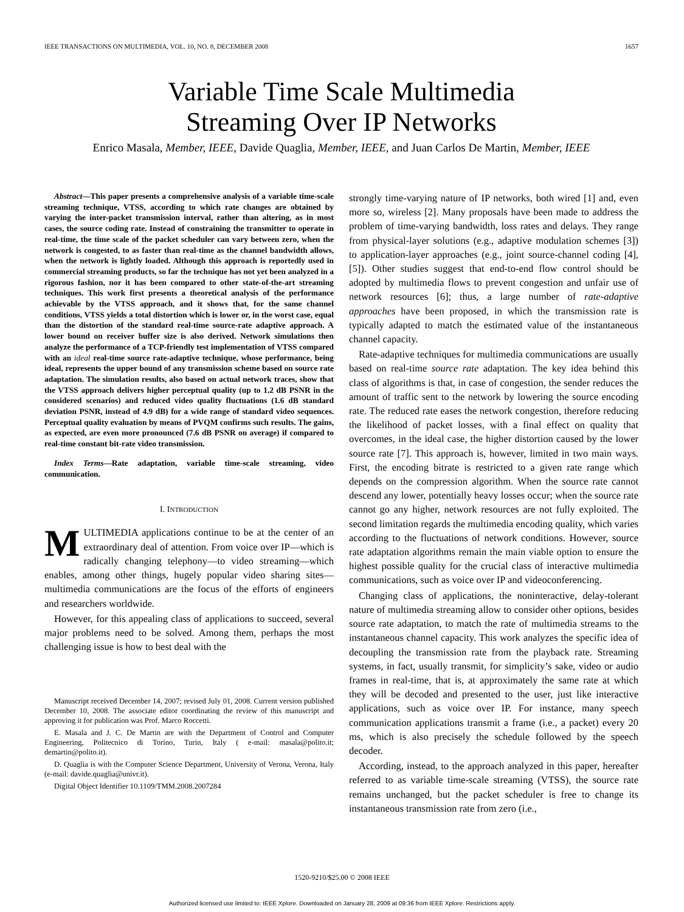IEEE TRANSACTIONS ON MULTIMEDIA, VOL. 10, NO. 8, DECEMBER 2008 1657
Variable Time Scale Multimedia
Streaming Over IP Networks
Enrico Masala, Member, IEEE, Davide Quaglia, Member, IEEE, and Juan Carlos De Martin, Member, IEEE
Abstract—This paper presents a comprehensive analysis of a variable time-scale streaming technique, VTSS, according to which rate changes are obtained by varying the inter-packet transmission interval, rather than altering, as in most cases, the source coding rate. Instead of constraining the transmitter to operate in real-time, the time scale of the packet scheduler can vary between zero, when the network is congested, to as faster than real-time as the channel bandwidth allows, when the network is lightly loaded. Although this approach is reportedly used in commercial streaming products, so far the technique has not yet been analyzed in a rigorous fashion, nor it has been compared to other state-of-the-art streaming techniques. This work first presents a theoretical analysis of the performance achievable by the VTSS approach, and it shows that, for the same channel conditions, VTSS yields a total distortion which is lower or, in the worst case, equal than the distortion of the standard real-time source-rate adaptive approach. A lower bound on receiver buffer size is also derived. Network simulations then analyze the performance of a TCP-friendly test implementation of VTSS compared with an ideal real-time source rate-adaptive technique, whose performance, being ideal, represents the upper bound of any transmission scheme based on source rate adaptation. The simulation results, also based on actual network traces, show that the VTSS approach delivers higher perceptual quality (up to 1.2 dB PSNR in the considered scenarios) and reduced video quality fluctuations (1.6 dB standard deviation PSNR, instead of 4.9 dB) for a wide range of standard video sequences. Perceptual quality evaluation by means of PVQM confirms such results. The gains, as expected, are even more pronounced (7.6 dB PSNR on average) if compared to real-time constant bit-rate video transmission.
Index Terms—Rate adaptation, variable time-scale streaming, video communication.
I. INTRODUCTION
MULTIMEDIA applications continue to be at the center of an extraordinary deal of attention. From voice over IP—which is radically changing telephony—to video streaming—which enables, among other things, hugely popular video sharing sites—multimedia communications are the focus of the efforts of engineers and researchers worldwide.
However, for this appealing class of applications to succeed, several major problems need to be solved. Among them, perhaps the most challenging issue is how to best deal with the
Manuscript received December 14, 2007; revised July 01, 2008. Current version published December 10, 2008. The associate editor coordinating the review of this manuscript and approving it for publication was Prof. Marco Roccetti.
E. Masala and J. C. De Martin are with the Department of Control and Computer Engineering, Politecnico di Torino, Turin, Italy ( e-mail: masala@polito.it; demartin@polito.it).
D. Quaglia is with the Computer Science Department, University of Verona, Verona, Italy (e-mail: davide.quaglia@univr.it).
Digital Object Identifier 10.1109/TMM.2008.2007284
strongly time-varying nature of IP networks, both wired [1] and, even more so, wireless [2]. Many proposals have been made to address the problem of time-varying bandwidth, loss rates and delays. They range from physical-layer solutions (e.g., adaptive modulation schemes [3]) to application-layer approaches (e.g., joint source-channel coding [4], [5]). Other studies suggest that end-to-end flow control should be adopted by multimedia flows to prevent congestion and unfair use of network resources [6]; thus, a large number of rate-adaptive approaches have been proposed, in which the transmission rate is typically adapted to match the estimated value of the instantaneous channel capacity.
Rate-adaptive techniques for multimedia communications are usually based on real-time source rate adaptation. The key idea behind this class of algorithms is that, in case of congestion, the sender reduces the amount of traffic sent to the network by lowering the source encoding rate. The reduced rate eases the network congestion, therefore reducing the likelihood of packet losses, with a final effect on quality that overcomes, in the ideal case, the higher distortion caused by the lower source rate [7]. This approach is, however, limited in two main ways. First, the encoding bitrate is restricted to a given rate range which depends on the compression algorithm. When the source rate cannot descend any lower, potentially heavy losses occur; when the source rate cannot go any higher, network resources are not fully exploited. The second limitation regards the multimedia encoding quality, which varies according to the fluctuations of network conditions. However, source rate adaptation algorithms remain the main viable option to ensure the highest possible quality for the crucial class of interactive multimedia communications, such as voice over IP and videoconferencing.
Changing class of applications, the noninteractive, delay-tolerant nature of multimedia streaming allow to consider other options, besides source rate adaptation, to match the rate of multimedia streams to the instantaneous channel capacity. This work analyzes the specific idea of decoupling the transmission rate from the playback rate. Streaming systems, in fact, usually transmit, for simplicity’s sake, video or audio frames in real-time, that is, at approximately the same rate at which they will be decoded and presented to the user, just like interactive applications, such as voice over IP. For instance, many speech communication applications transmit a frame (i.e., a packet) every 20 ms, which is also precisely the schedule followed by the speech decoder.
According, instead, to the approach analyzed in this paper, hereafter referred to as variable time-scale streaming (VTSS), the source rate remains unchanged, but the packet scheduler is free to change its instantaneous transmission rate from zero (i.e.,
1520-9210/$25.00 © 2008 IEEE
Authorized licensed use limited to: IEEE Xplore. Downloaded on January 28, 2009 at 09:36 from IEEE Xplore. Restrictions apply.